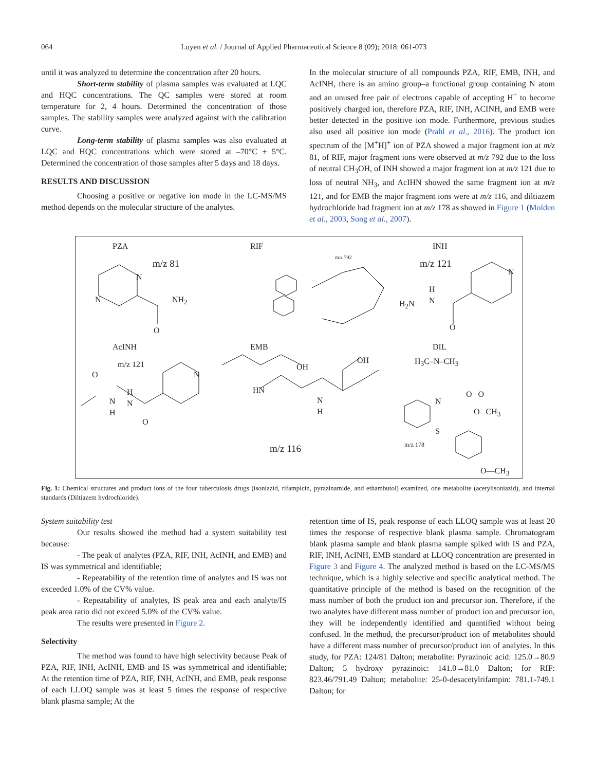064 Luyen et al. / Journal of Applied Pharmaceutical Science 8 (09); 2018: 061-073
until it was analyzed to determine the concentration after 20 hours.
Short-term stability of plasma samples was evaluated at LQC and HQC concentrations. The QC samples were stored at room temperature for 2, 4 hours. Determined the concentration of those samples. The stability samples were analyzed against with the calibration curve.
Long-term stability of plasma samples was also evaluated at LQC and HQC concentrations which were stored at –70°C ± 5°C. Determined the concentration of those samples after 5 days and 18 days.
RESULTS AND DISCUSSION
Choosing a positive or negative ion mode in the LC-MS/MS method depends on the molecular structure of the analytes.
In the molecular structure of all compounds PZA, RIF, EMB, INH, and AcINH, there is an amino group–a functional group containing N atom and an unused free pair of electrons capable of accepting H<sup>+</sup> to become positively charged ion, therefore PZA, RIF, INH, ACINH, and EMB were better detected in the positive ion mode. Furthermore, previous studies also used all positive ion mode (Prahl et al., 2016). The product ion spectrum of the [M<sup>+</sup>H]<sup>+</sup> ion of PZA showed a major fragment ion at m/z 81, of RIF, major fragment ions were observed at m/z 792 due to the loss of neutral CH<sub>3</sub>OH, of INH showed a major fragment ion at m/z 121 due to loss of neutral NH<sub>3</sub>, and AcIHN showed the same fragment ion at m/z 121, and for EMB the major fragment ions were at m/z 116, and diltiazem hydrochloride had fragment ion at m/z 178 as showed in Figure 1 (Molden et al., 2003, Song et al., 2007).
PZA RIF INH
m/z 81
m/z 792
m/z 121
AcINH EMB DIL
m/z 121
m/z 116
m/z 178
N
N NH<sub>2</sub>
O
N
H
N H<sub>2</sub>N
O
O N
N
H
H
N
O
OH
OH
HN
N
H
H<sub>3</sub>C–N–CH<sub>3</sub>
N
O O
O CH<sub>3</sub>
S
O—CH<sub>3</sub>
Fig. 1: Chemical structures and product ions of the four tuberculosis drugs (isoniazid, rifampicin, pyrazinamide, and ethambutol) examined, one metabolite (acetylisoniazid), and internal standards (Diltiazem hydrochloride).
System suitability test
Our results showed the method had a system suitability test because:
- The peak of analytes (PZA, RIF, INH, AcINH, and EMB) and IS was symmetrical and identifiable;
- Repeatability of the retention time of analytes and IS was not exceeded 1.0% of the CV% value.
- Repeatability of analytes, IS peak area and each analyte/IS peak area ratio did not exceed 5.0% of the CV% value.
The results were presented in Figure 2.
Selectivity
The method was found to have high selectivity because Peak of PZA, RIF, INH, AcINH, EMB and IS was symmetrical and identifiable; At the retention time of PZA, RIF, INH, AcINH, and EMB, peak response of each LLOQ sample was at least 5 times the response of respective blank plasma sample; At the
retention time of IS, peak response of each LLOQ sample was at least 20 times the response of respective blank plasma sample. Chromatogram blank plasma sample and blank plasma sample spiked with IS and PZA, RIF, INH, AcINH, EMB standard at LLOQ concentration are presented in Figure 3 and Figure 4. The analyzed method is based on the LC-MS/MS technique, which is a highly selective and specific analytical method. The quantitative principle of the method is based on the recognition of the mass number of both the product ion and precursor ion. Therefore, if the two analytes have different mass number of product ion and precursor ion, they will be independently identified and quantified without being confused. In the method, the precursor/product ion of metabolites should have a different mass number of precursor/product ion of analytes. In this study, for PZA: 124/81 Dalton; metabolite: Pyrazinoic acid: 125.0→80.9 Dalton; 5 hydroxy pyrazinoic: 141.0→81.0 Dalton; for RIF: 823.46/791.49 Dalton; metabolite: 25-0-desacetylrifampin: 781.1-749.1 Dalton; for